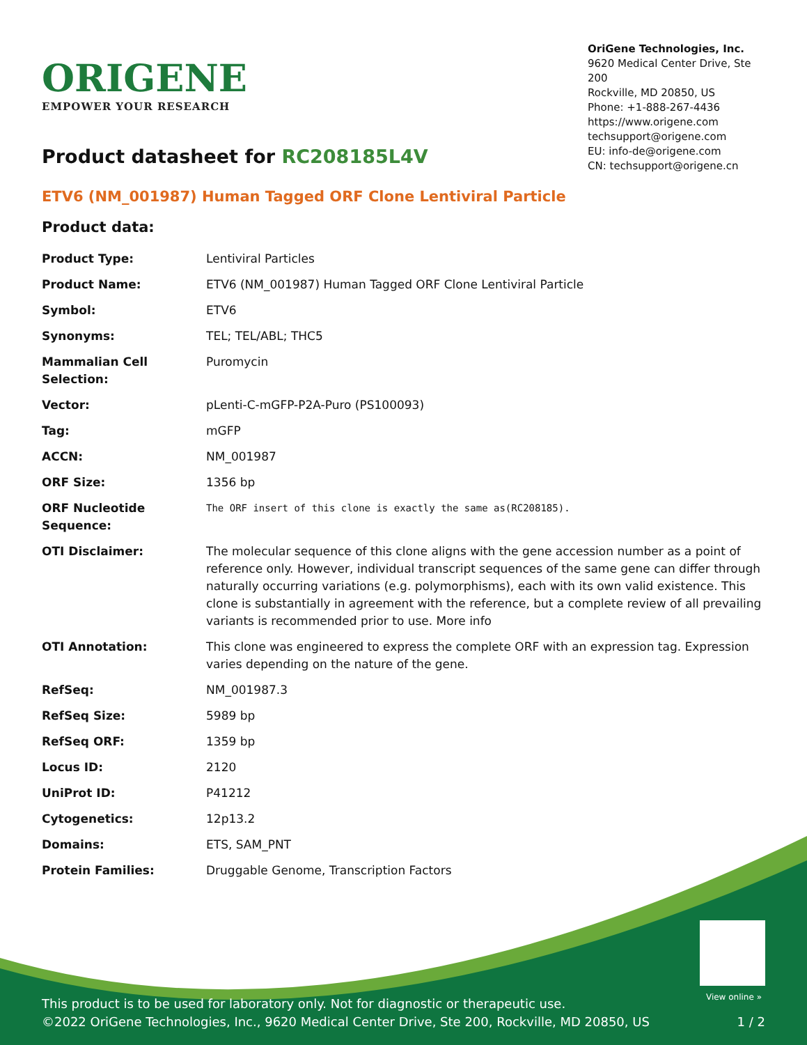ORIGENE
EMPOWER YOUR RESEARCH
OriGene Technologies, Inc.
9620 Medical Center Drive, Ste 200
Rockville, MD 20850, US
Phone: +1-888-267-4436
https://www.origene.com
techsupport@origene.com
EU: info-de@origene.com
CN: techsupport@origene.cn
Product datasheet for RC208185L4V
ETV6 (NM_001987) Human Tagged ORF Clone Lentiviral Particle
Product data:
| Product Type: | Lentiviral Particles |
| Product Name: | ETV6 (NM_001987) Human Tagged ORF Clone Lentiviral Particle |
| Symbol: | ETV6 |
| Synonyms: | TEL; TEL/ABL; THC5 |
| Mammalian Cell Selection: | Puromycin |
| Vector: | pLenti-C-mGFP-P2A-Puro (PS100093) |
| Tag: | mGFP |
| ACCN: | NM_001987 |
| ORF Size: | 1356 bp |
| ORF Nucleotide Sequence: | The ORF insert of this clone is exactly the same as(RC208185). |
| OTI Disclaimer: | The molecular sequence of this clone aligns with the gene accession number as a point of reference only. However, individual transcript sequences of the same gene can differ through naturally occurring variations (e.g. polymorphisms), each with its own valid existence. This clone is substantially in agreement with the reference, but a complete review of all prevailing variants is recommended prior to use. More info |
| OTI Annotation: | This clone was engineered to express the complete ORF with an expression tag. Expression varies depending on the nature of the gene. |
| RefSeq: | NM_001987.3 |
| RefSeq Size: | 5989 bp |
| RefSeq ORF: | 1359 bp |
| Locus ID: | 2120 |
| UniProt ID: | P41212 |
| Cytogenetics: | 12p13.2 |
| Domains: | ETS, SAM_PNT |
| Protein Families: | Druggable Genome, Transcription Factors |
View online »
This product is to be used for laboratory only. Not for diagnostic or therapeutic use.
©2022 OriGene Technologies, Inc., 9620 Medical Center Drive, Ste 200, Rockville, MD 20850, US 1 / 2